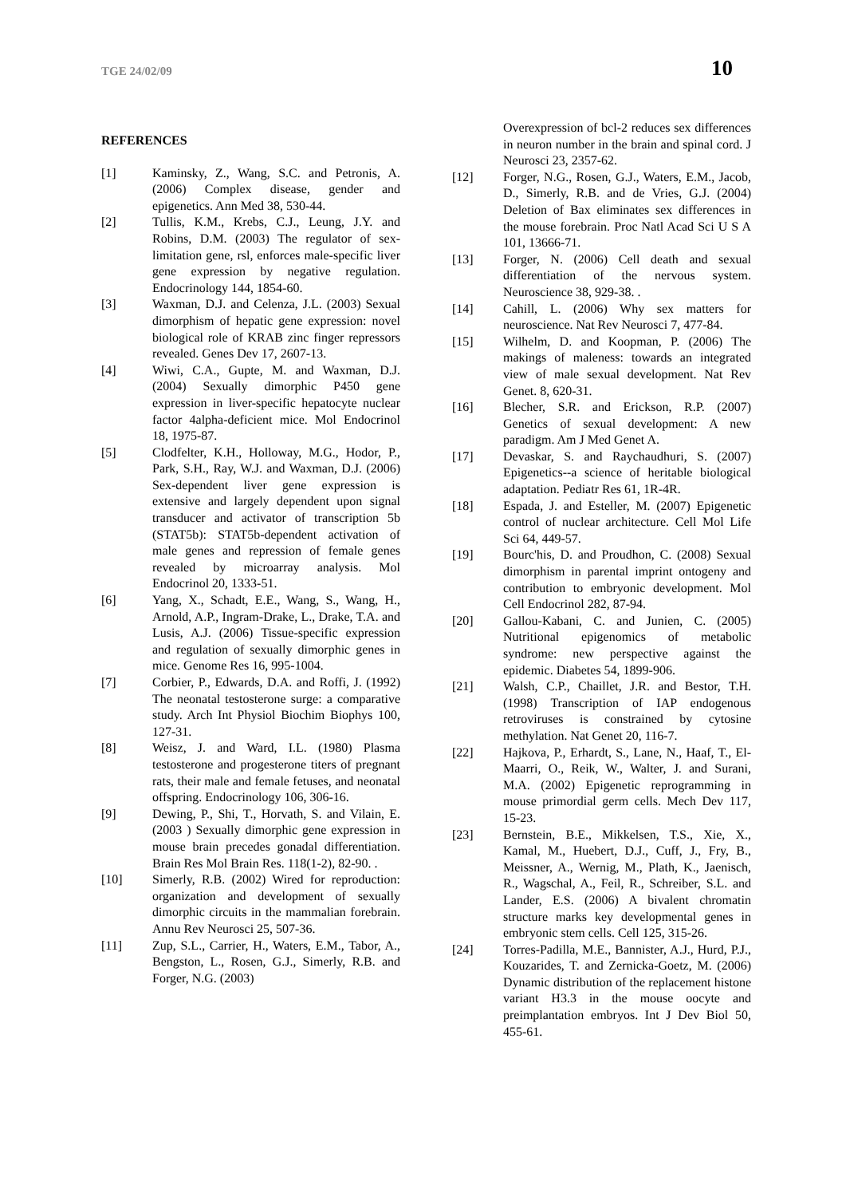TGE 24/02/09 10
REFERENCES
[1] Kaminsky, Z., Wang, S.C. and Petronis, A. (2006) Complex disease, gender and epigenetics. Ann Med 38, 530-44.
[2] Tullis, K.M., Krebs, C.J., Leung, J.Y. and Robins, D.M. (2003) The regulator of sex-limitation gene, rsl, enforces male-specific liver gene expression by negative regulation. Endocrinology 144, 1854-60.
[3] Waxman, D.J. and Celenza, J.L. (2003) Sexual dimorphism of hepatic gene expression: novel biological role of KRAB zinc finger repressors revealed. Genes Dev 17, 2607-13.
[4] Wiwi, C.A., Gupte, M. and Waxman, D.J. (2004) Sexually dimorphic P450 gene expression in liver-specific hepatocyte nuclear factor 4alpha-deficient mice. Mol Endocrinol 18, 1975-87.
[5] Clodfelter, K.H., Holloway, M.G., Hodor, P., Park, S.H., Ray, W.J. and Waxman, D.J. (2006) Sex-dependent liver gene expression is extensive and largely dependent upon signal transducer and activator of transcription 5b (STAT5b): STAT5b-dependent activation of male genes and repression of female genes revealed by microarray analysis. Mol Endocrinol 20, 1333-51.
[6] Yang, X., Schadt, E.E., Wang, S., Wang, H., Arnold, A.P., Ingram-Drake, L., Drake, T.A. and Lusis, A.J. (2006) Tissue-specific expression and regulation of sexually dimorphic genes in mice. Genome Res 16, 995-1004.
[7] Corbier, P., Edwards, D.A. and Roffi, J. (1992) The neonatal testosterone surge: a comparative study. Arch Int Physiol Biochim Biophys 100, 127-31.
[8] Weisz, J. and Ward, I.L. (1980) Plasma testosterone and progesterone titers of pregnant rats, their male and female fetuses, and neonatal offspring. Endocrinology 106, 306-16.
[9] Dewing, P., Shi, T., Horvath, S. and Vilain, E. (2003 ) Sexually dimorphic gene expression in mouse brain precedes gonadal differentiation. Brain Res Mol Brain Res. 118(1-2), 82-90. .
[10] Simerly, R.B. (2002) Wired for reproduction: organization and development of sexually dimorphic circuits in the mammalian forebrain. Annu Rev Neurosci 25, 507-36.
[11] Zup, S.L., Carrier, H., Waters, E.M., Tabor, A., Bengston, L., Rosen, G.J., Simerly, R.B. and Forger, N.G. (2003)
Overexpression of bcl-2 reduces sex differences in neuron number in the brain and spinal cord. J Neurosci 23, 2357-62.
[12] Forger, N.G., Rosen, G.J., Waters, E.M., Jacob, D., Simerly, R.B. and de Vries, G.J. (2004) Deletion of Bax eliminates sex differences in the mouse forebrain. Proc Natl Acad Sci U S A 101, 13666-71.
[13] Forger, N. (2006) Cell death and sexual differentiation of the nervous system. Neuroscience 38, 929-38. .
[14] Cahill, L. (2006) Why sex matters for neuroscience. Nat Rev Neurosci 7, 477-84.
[15] Wilhelm, D. and Koopman, P. (2006) The makings of maleness: towards an integrated view of male sexual development. Nat Rev Genet. 8, 620-31.
[16] Blecher, S.R. and Erickson, R.P. (2007) Genetics of sexual development: A new paradigm. Am J Med Genet A.
[17] Devaskar, S. and Raychaudhuri, S. (2007) Epigenetics--a science of heritable biological adaptation. Pediatr Res 61, 1R-4R.
[18] Espada, J. and Esteller, M. (2007) Epigenetic control of nuclear architecture. Cell Mol Life Sci 64, 449-57.
[19] Bourc'his, D. and Proudhon, C. (2008) Sexual dimorphism in parental imprint ontogeny and contribution to embryonic development. Mol Cell Endocrinol 282, 87-94.
[20] Gallou-Kabani, C. and Junien, C. (2005) Nutritional epigenomics of metabolic syndrome: new perspective against the epidemic. Diabetes 54, 1899-906.
[21] Walsh, C.P., Chaillet, J.R. and Bestor, T.H. (1998) Transcription of IAP endogenous retroviruses is constrained by cytosine methylation. Nat Genet 20, 116-7.
[22] Hajkova, P., Erhardt, S., Lane, N., Haaf, T., El-Maarri, O., Reik, W., Walter, J. and Surani, M.A. (2002) Epigenetic reprogramming in mouse primordial germ cells. Mech Dev 117, 15-23.
[23] Bernstein, B.E., Mikkelsen, T.S., Xie, X., Kamal, M., Huebert, D.J., Cuff, J., Fry, B., Meissner, A., Wernig, M., Plath, K., Jaenisch, R., Wagschal, A., Feil, R., Schreiber, S.L. and Lander, E.S. (2006) A bivalent chromatin structure marks key developmental genes in embryonic stem cells. Cell 125, 315-26.
[24] Torres-Padilla, M.E., Bannister, A.J., Hurd, P.J., Kouzarides, T. and Zernicka-Goetz, M. (2006) Dynamic distribution of the replacement histone variant H3.3 in the mouse oocyte and preimplantation embryos. Int J Dev Biol 50, 455-61.